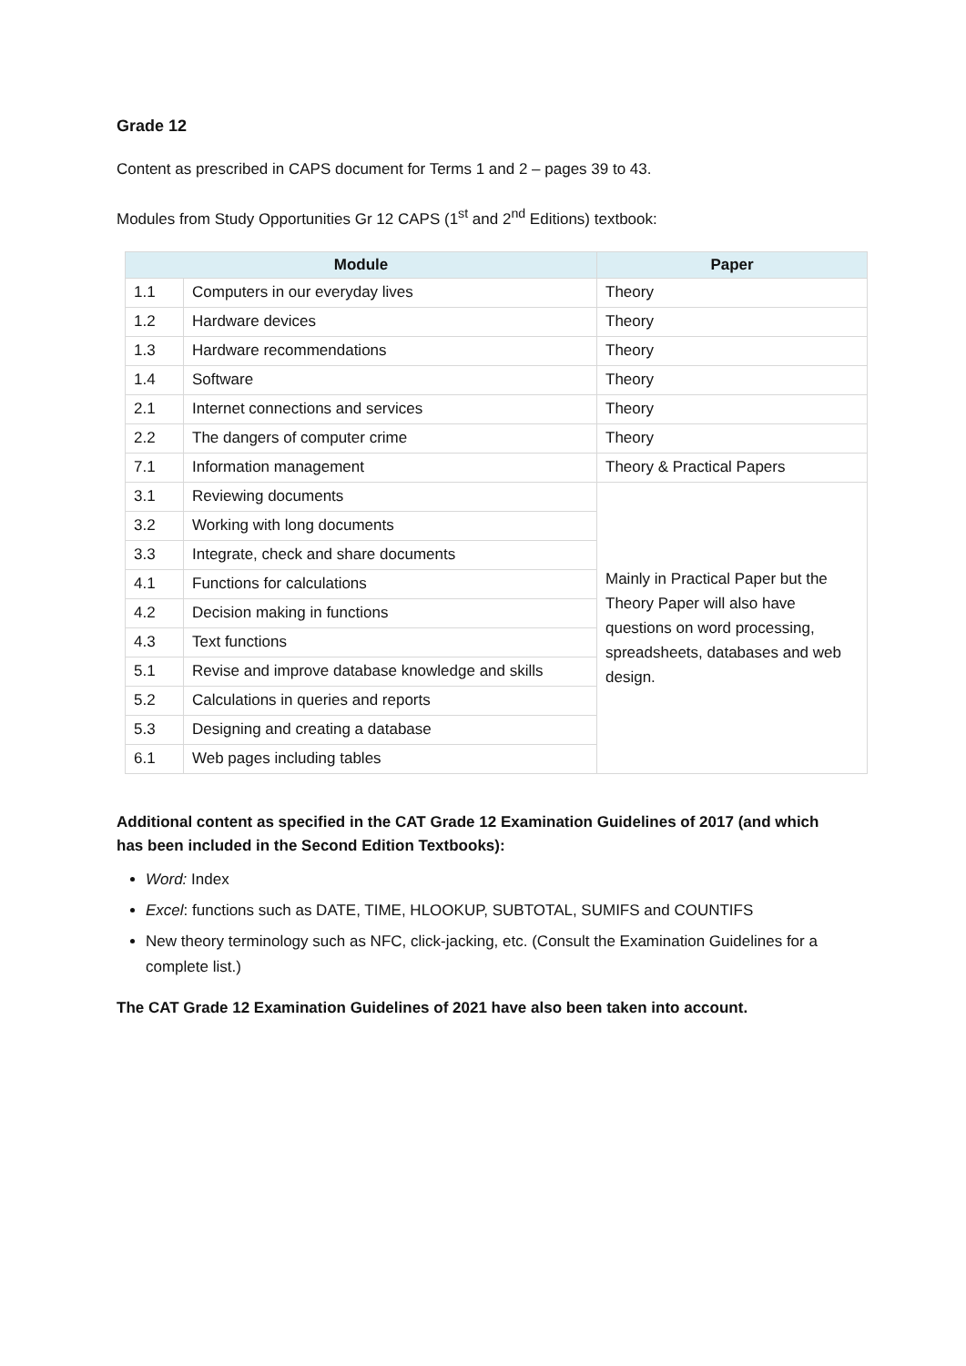Grade 12
Content as prescribed in CAPS document for Terms 1 and 2 – pages 39 to 43.
Modules from Study Opportunities Gr 12 CAPS (1<sup>st</sup> and 2<sup>nd</sup> Editions) textbook:
| Module | | Paper |
| --- | --- | --- |
| 1.1 | Computers in our everyday lives | Theory |
| 1.2 | Hardware devices | Theory |
| 1.3 | Hardware recommendations | Theory |
| 1.4 | Software | Theory |
| 2.1 | Internet connections and services | Theory |
| 2.2 | The dangers of computer crime | Theory |
| 7.1 | Information management | Theory & Practical Papers |
| 3.1 | Reviewing documents | Mainly in Practical Paper but the Theory Paper will also have questions on word processing, spreadsheets, databases and web design. |
| 3.2 | Working with long documents | |
| 3.3 | Integrate, check and share documents | |
| 4.1 | Functions for calculations | |
| 4.2 | Decision making in functions | |
| 4.3 | Text functions | |
| 5.1 | Revise and improve database knowledge and skills | |
| 5.2 | Calculations in queries and reports | |
| 5.3 | Designing and creating a database | |
| 6.1 | Web pages including tables | |
Additional content as specified in the CAT Grade 12 Examination Guidelines of 2017 (and which has been included in the Second Edition Textbooks):
Word: Index
Excel: functions such as DATE, TIME, HLOOKUP, SUBTOTAL, SUMIFS and COUNTIFS
New theory terminology such as NFC, click-jacking, etc. (Consult the Examination Guidelines for a complete list.)
The CAT Grade 12 Examination Guidelines of 2021 have also been taken into account.